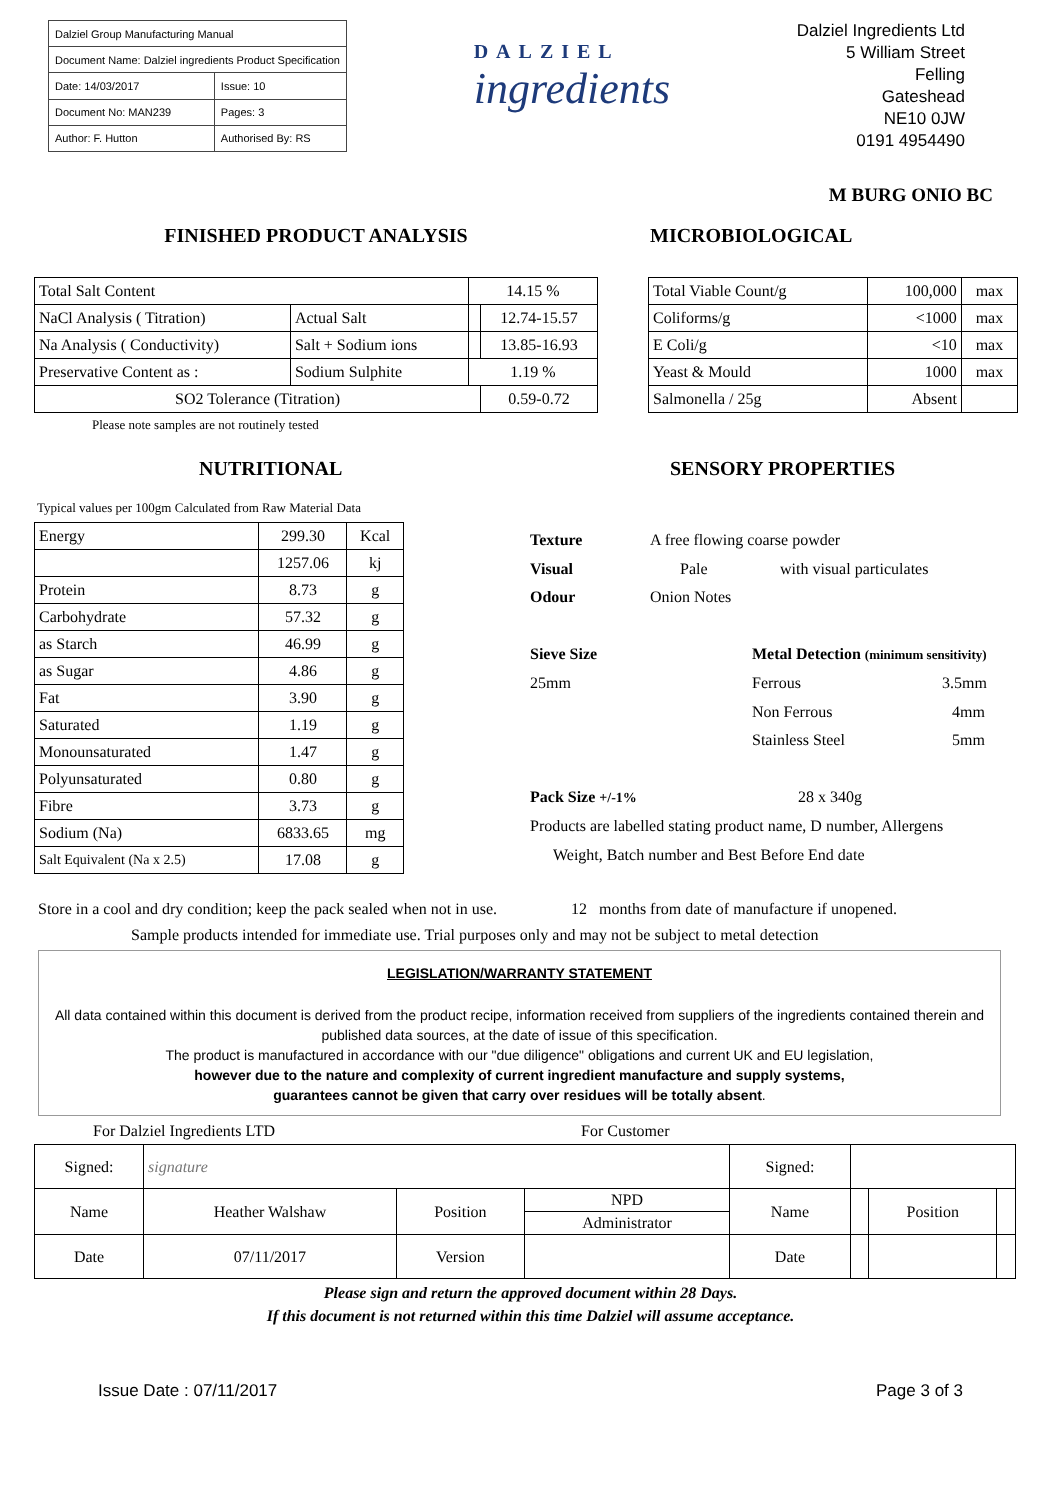| Dalziel Group Manufacturing Manual | |
| Document Name: Dalziel ingredients Product Specification | |
| Date: 14/03/2017 | Issue: 10 |
| Document No: MAN239 | Pages: 3 |
| Author: F. Hutton | Authorised By: RS |
DALZIEL
ingredients
Dalziel Ingredients Ltd
5 William Street
Felling
Gateshead
NE10 0JW
0191 4954490
M BURG ONIO BC
FINISHED PRODUCT ANALYSIS
| Total Salt Content | | 14.15 % | |
| NaCl Analysis ( Titration) | Actual Salt | | 12.74-15.57 |
| Na Analysis ( Conductivity) | Salt + Sodium ions | | 13.85-16.93 |
| Preservative Content as : | Sodium Sulphite | 1.19 % | |
| SO2 Tolerance (Titration) | | | 0.59-0.72 |
Please note samples are not routinely tested
MICROBIOLOGICAL
| Total Viable Count/g | 100,000 | max |
| Coliforms/g | <1000 | max |
| E Coli/g | <10 | max |
| Yeast & Mould | 1000 | max |
| Salmonella / 25g | Absent | |
NUTRITIONAL
Typical values per 100gm Calculated from Raw Material Data
| Energy | 299.30 | Kcal |
| | 1257.06 | kj |
| Protein | 8.73 | g |
| Carbohydrate | 57.32 | g |
| as Starch | 46.99 | g |
| as Sugar | 4.86 | g |
| Fat | 3.90 | g |
| Saturated | 1.19 | g |
| Monounsaturated | 1.47 | g |
| Polyunsaturated | 0.80 | g |
| Fibre | 3.73 | g |
| Sodium (Na) | 6833.65 | mg |
| Salt Equivalent (Na x 2.5) | 17.08 | g |
SENSORY PROPERTIES
Texture A free flowing coarse powder
Visual Pale with visual particulates
Odour Onion Notes
Sieve Size Metal Detection (minimum sensitivity)
25mm Ferrous 3.5mm
Non Ferrous 4mm
Stainless Steel 5mm
Pack Size +/-1% 28 x 340g
Products are labelled stating product name, D number, Allergens
Weight, Batch number and Best Before End date
Store in a cool and dry condition; keep the pack sealed when not in use. 12 months from date of manufacture if unopened.
Sample products intended for immediate use. Trial purposes only and may not be subject to metal detection
LEGISLATION/WARRANTY STATEMENT
All data contained within this document is derived from the product recipe, information received from suppliers of the ingredients contained therein and published data sources, at the date of issue of this specification.
The product is manufactured in accordance with our "due diligence" obligations and current UK and EU legislation,
however due to the nature and complexity of current ingredient manufacture and supply systems,
guarantees cannot be given that carry over residues will be totally absent.
For Dalziel Ingredients LTD For Customer
| Signed: | signature | | | Signed: | | | |
| Name | Heather Walshaw | Position | NPD | Name | | Position | |
| | | | Administrator | | | | |
| Date | 07/11/2017 | Version | | Date | | | |
Please sign and return the approved document within 28 Days.
If this document is not returned within this time Dalziel will assume acceptance.
Issue Date : 07/11/2017 Page 3 of 3